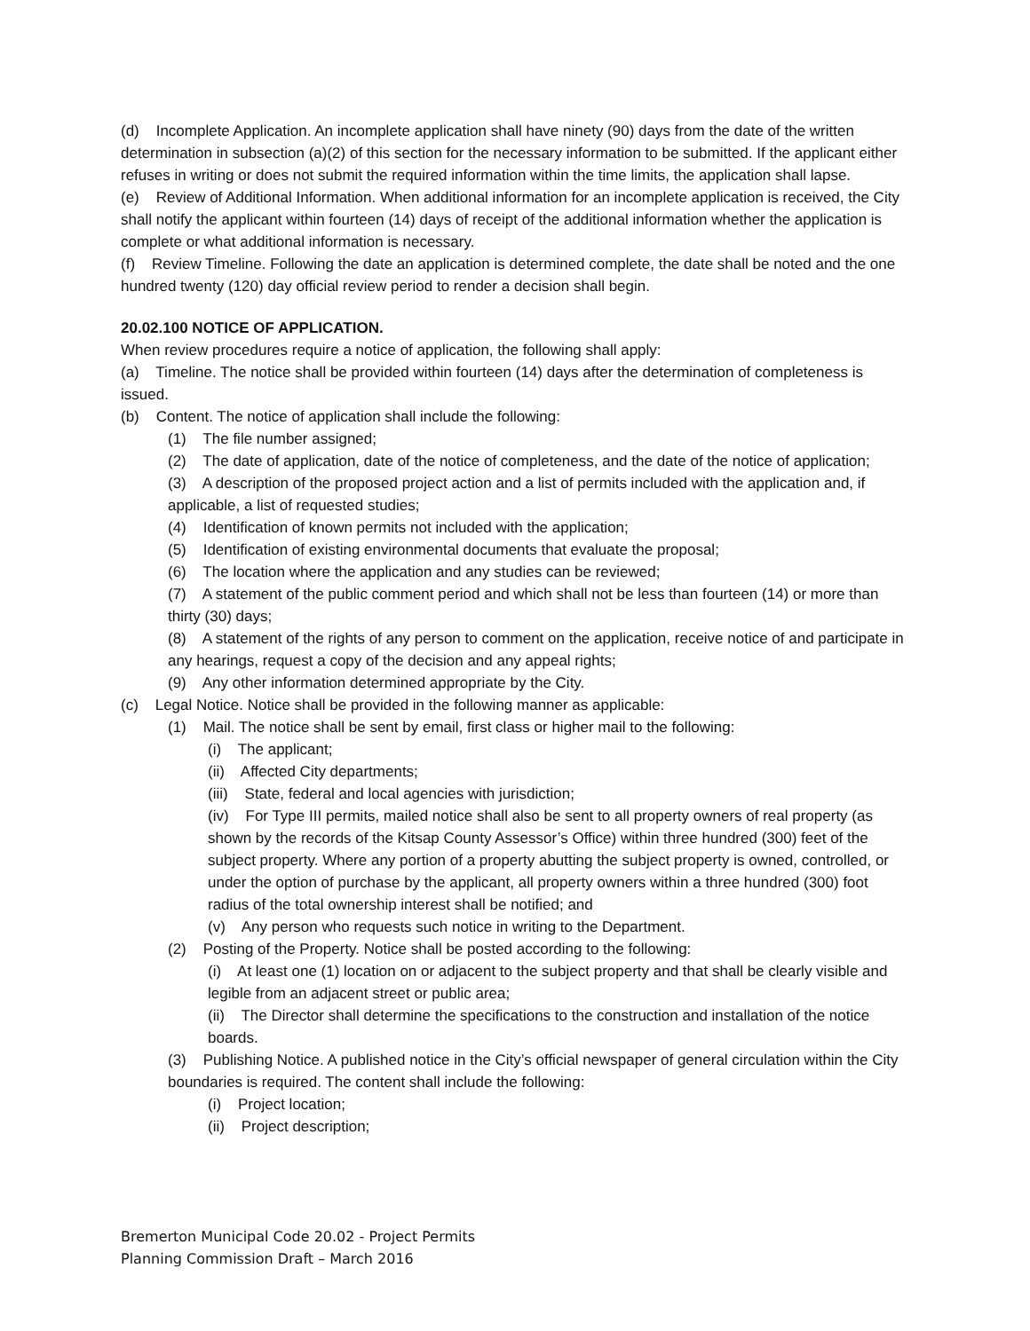(d) Incomplete Application. An incomplete application shall have ninety (90) days from the date of the written determination in subsection (a)(2) of this section for the necessary information to be submitted. If the applicant either refuses in writing or does not submit the required information within the time limits, the application shall lapse.
(e) Review of Additional Information. When additional information for an incomplete application is received, the City shall notify the applicant within fourteen (14) days of receipt of the additional information whether the application is complete or what additional information is necessary.
(f) Review Timeline. Following the date an application is determined complete, the date shall be noted and the one hundred twenty (120) day official review period to render a decision shall begin.
20.02.100 NOTICE OF APPLICATION.
When review procedures require a notice of application, the following shall apply:
(a) Timeline. The notice shall be provided within fourteen (14) days after the determination of completeness is issued.
(b) Content. The notice of application shall include the following:
(1) The file number assigned;
(2) The date of application, date of the notice of completeness, and the date of the notice of application;
(3) A description of the proposed project action and a list of permits included with the application and, if applicable, a list of requested studies;
(4) Identification of known permits not included with the application;
(5) Identification of existing environmental documents that evaluate the proposal;
(6) The location where the application and any studies can be reviewed;
(7) A statement of the public comment period and which shall not be less than fourteen (14) or more than thirty (30) days;
(8) A statement of the rights of any person to comment on the application, receive notice of and participate in any hearings, request a copy of the decision and any appeal rights;
(9) Any other information determined appropriate by the City.
(c) Legal Notice. Notice shall be provided in the following manner as applicable:
(1) Mail. The notice shall be sent by email, first class or higher mail to the following:
(i) The applicant;
(ii) Affected City departments;
(iii) State, federal and local agencies with jurisdiction;
(iv) For Type III permits, mailed notice shall also be sent to all property owners of real property (as shown by the records of the Kitsap County Assessor’s Office) within three hundred (300) feet of the subject property. Where any portion of a property abutting the subject property is owned, controlled, or under the option of purchase by the applicant, all property owners within a three hundred (300) foot radius of the total ownership interest shall be notified; and
(v) Any person who requests such notice in writing to the Department.
(2) Posting of the Property. Notice shall be posted according to the following:
(i) At least one (1) location on or adjacent to the subject property and that shall be clearly visible and legible from an adjacent street or public area;
(ii) The Director shall determine the specifications to the construction and installation of the notice boards.
(3) Publishing Notice. A published notice in the City’s official newspaper of general circulation within the City boundaries is required. The content shall include the following:
(i) Project location;
(ii) Project description;
Bremerton Municipal Code 20.02 - Project Permits
Planning Commission Draft – March 2016